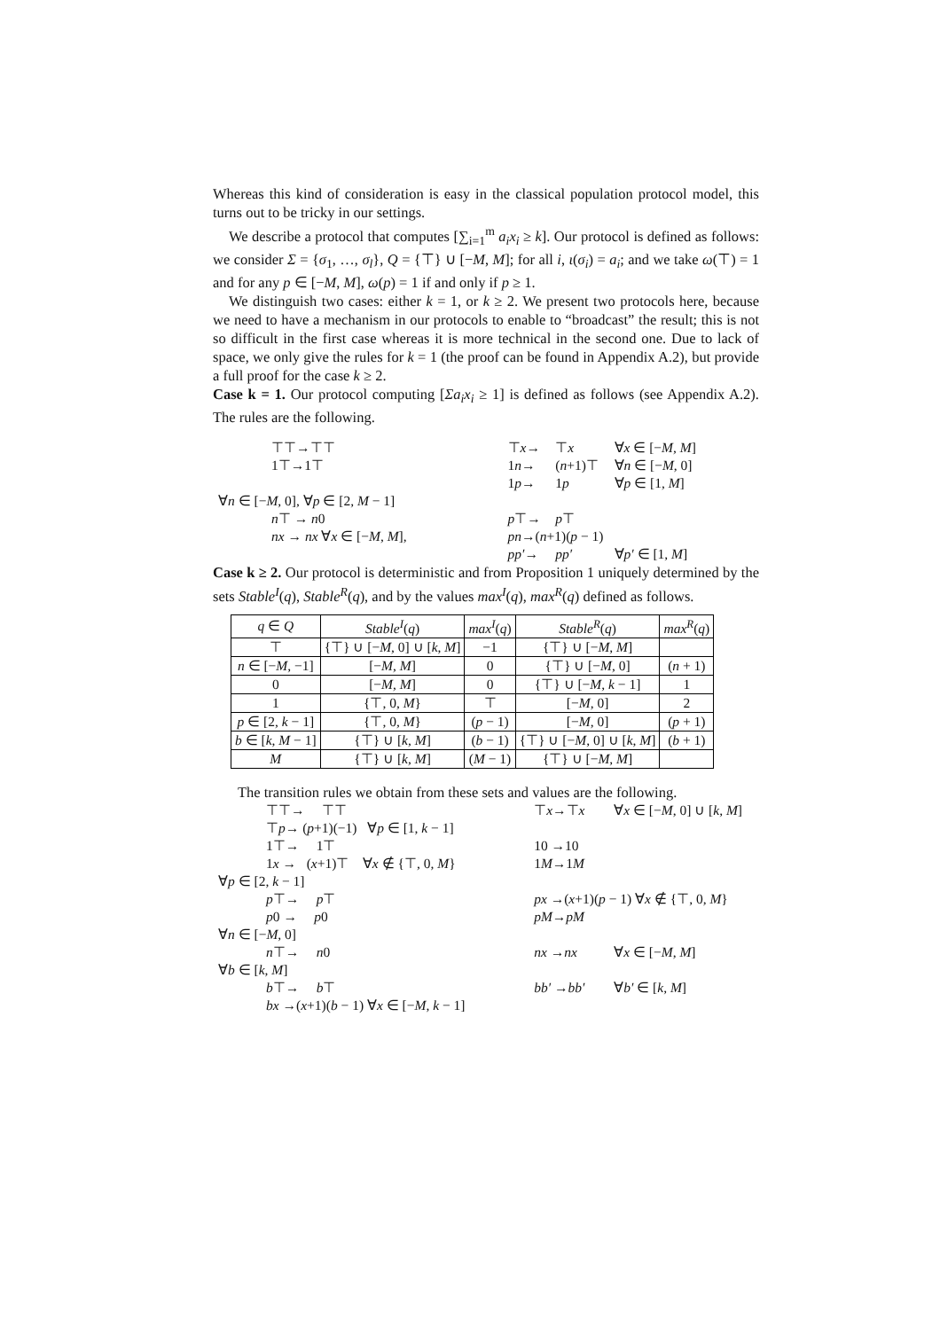Whereas this kind of consideration is easy in the classical population protocol model, this turns out to be tricky in our settings.
We describe a protocol that computes [∑<sub>i=1</sub><sup>m</sup> a<sub>i</sub>x<sub>i</sub> ≥ k]. Our protocol is defined as follows: we consider Σ = {σ<sub>1</sub>, …, σ<sub>l</sub>}, Q = {⊤} ∪ [−M, M]; for all i, ι(σ<sub>i</sub>) = a<sub>i</sub>; and we take ω(⊤) = 1 and for any p ∈ [−M, M], ω(p) = 1 if and only if p ≥ 1.
We distinguish two cases: either k = 1, or k ≥ 2. We present two protocols here, because we need to have a mechanism in our protocols to enable to “broadcast” the result; this is not so difficult in the first case whereas it is more technical in the second one. Due to lack of space, we only give the rules for k = 1 (the proof can be found in Appendix A.2), but provide a full proof for the case k ≥ 2.
Case k = 1. Our protocol computing [Σa<sub>i</sub>x<sub>i</sub> ≥ 1] is defined as follows (see Appendix A.2). The rules are the following.
| ⊤⊤→⊤⊤ | | ⊤ x → | ⊤ x | ∀ x ∈ [− M , M ] |
| 1⊤→1⊤ | | 1 n → | ( n +1)⊤ | ∀ n ∈ [− M , 0] |
| | | 1 p → | 1 p | ∀ p ∈ [1, M ] |
| ∀ n ∈ [− M , 0], ∀ p ∈ [2, M − 1] | | | | |
| n ⊤ → n 0 | | p ⊤→ | p ⊤ | |
| nx → nx ∀ x ∈ [− M , M ], | | pn →( n +1)( p − 1) | | |
| | | pp′ → | pp′ | ∀ p′ ∈ [1, M ] |
Case k ≥ 2. Our protocol is deterministic and from Proposition 1 uniquely determined by the sets Stable<sup>I</sup>(q), Stable<sup>R</sup>(q), and by the values max<sup>I</sup>(q), max<sup>R</sup>(q) defined as follows.
| q ∈ Q | Stable<sup>I</sup> ( q ) | max<sup>I</sup> ( q ) | Stable<sup>R</sup> ( q ) | max<sup>R</sup> ( q ) |
| --- | --- | --- | --- | --- |
| ⊤ | {⊤} ∪ [− M , 0] ∪ [ k , M ] | −1 | {⊤} ∪ [− M , M ] | |
| n ∈ [− M , −1] | [− M , M ] | 0 | {⊤} ∪ [− M , 0] | ( n + 1) |
| 0 | [− M , M ] | 0 | {⊤} ∪ [− M , k − 1] | 1 |
| 1 | {⊤, 0, M } | ⊤ | [− M , 0] | 2 |
| p ∈ [2, k − 1] | {⊤, 0, M } | ( p − 1) | [− M , 0] | ( p + 1) |
| b ∈ [ k , M − 1] | {⊤} ∪ [ k , M ] | ( b − 1) | {⊤} ∪ [− M , 0] ∪ [ k , M ] | ( b + 1) |
| M | {⊤} ∪ [ k , M ] | ( M − 1) | {⊤} ∪ [− M , M ] | |
The transition rules we obtain from these sets and values are the following.
| ⊤⊤→ ⊤⊤ | ⊤ x →⊤ x | ∀ x ∈ [− M , 0] ∪ [ k , M ] |
| ⊤ p → ( p +1)(−1) ∀ p ∈ [1, k − 1] | | |
| 1⊤→ 1⊤ | 10 →10 | |
| 1 x → ( x +1)⊤ ∀ x ∉ {⊤, 0, M } | 1 M →1 M | |
| ∀ p ∈ [2, k − 1] | | |
| p ⊤→ p ⊤ | px →( x +1)( p − 1) ∀ x ∉ {⊤, 0, M } | |
| p 0 → p 0 | pM → pM | |
| ∀ n ∈ [− M , 0] | | |
| n ⊤→ n 0 | nx → nx | ∀ x ∈ [− M , M ] |
| ∀ b ∈ [ k , M ] | | |
| b ⊤→ b ⊤ | bb′ → bb′ | ∀ b′ ∈ [ k , M ] |
| bx →( x +1)( b − 1) ∀ x ∈ [− M , k − 1] | | |